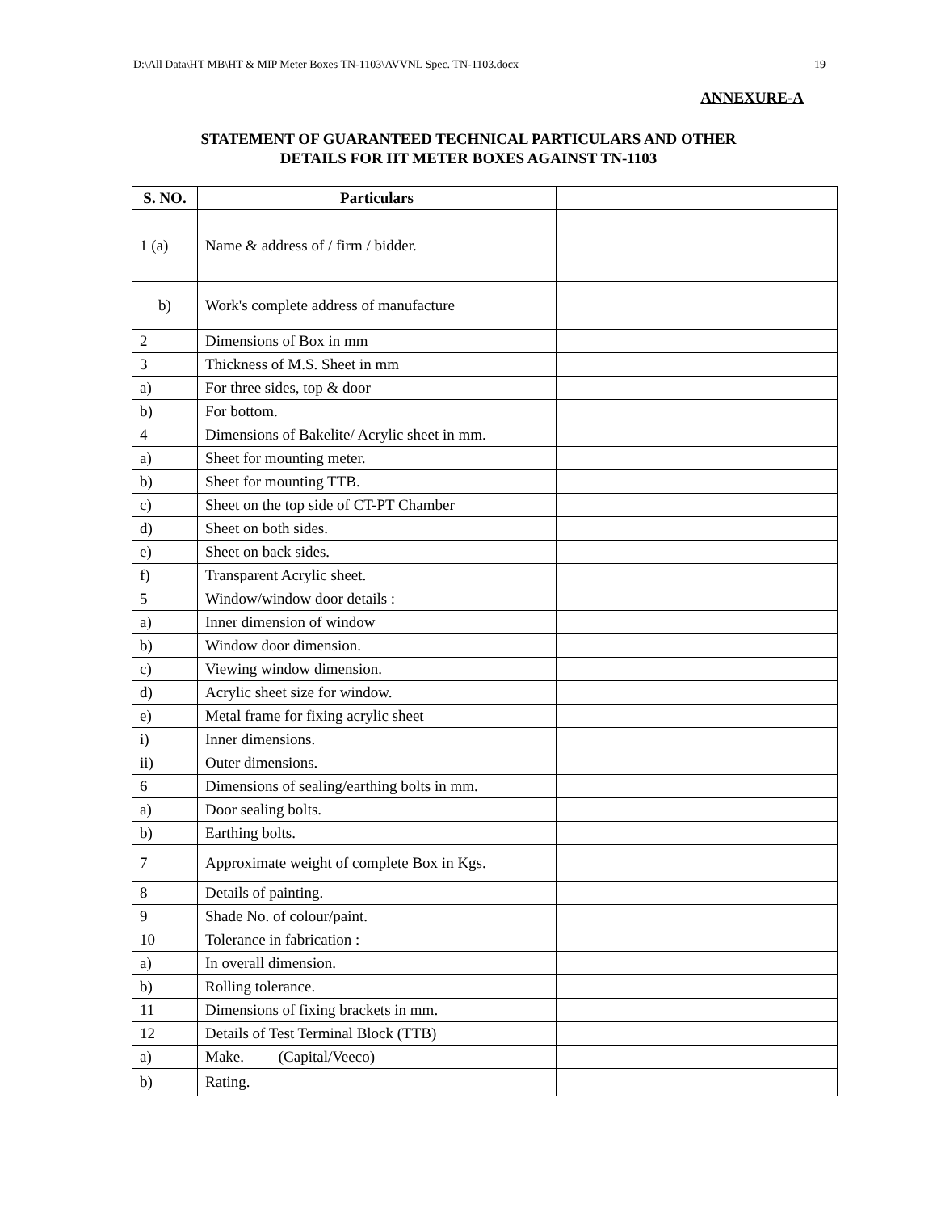D:\All Data\HT MB\HT & MIP Meter Boxes TN-1103\AVVNL Spec. TN-1103.docx 19
ANNEXURE-A
STATEMENT OF GUARANTEED TECHNICAL PARTICULARS AND OTHER
DETAILS FOR HT METER BOXES AGAINST TN-1103
| S. NO. | Particulars | |
| --- | --- | --- |
| 1 (a) | Name & address of / firm / bidder. | |
| b) | Work's complete address of manufacture | |
| 2 | Dimensions of Box in mm | |
| 3 | Thickness of M.S. Sheet in mm | |
| a) | For three sides, top & door | |
| b) | For bottom. | |
| 4 | Dimensions of Bakelite/ Acrylic sheet in mm. | |
| a) | Sheet for mounting meter. | |
| b) | Sheet for mounting TTB. | |
| c) | Sheet on the top side of CT-PT Chamber | |
| d) | Sheet on both sides. | |
| e) | Sheet on back sides. | |
| f) | Transparent Acrylic sheet. | |
| 5 | Window/window door details : | |
| a) | Inner dimension of window | |
| b) | Window door dimension. | |
| c) | Viewing window dimension. | |
| d) | Acrylic sheet size for window. | |
| e) | Metal frame for fixing acrylic sheet | |
| i) | Inner dimensions. | |
| ii) | Outer dimensions. | |
| 6 | Dimensions of sealing/earthing bolts in mm. | |
| a) | Door sealing bolts. | |
| b) | Earthing bolts. | |
| 7 | Approximate weight of complete Box in Kgs. | |
| 8 | Details of painting. | |
| 9 | Shade No. of colour/paint. | |
| 10 | Tolerance in fabrication : | |
| a) | In overall dimension. | |
| b) | Rolling tolerance. | |
| 11 | Dimensions of fixing brackets in mm. | |
| 12 | Details of Test Terminal Block (TTB) | |
| a) | Make. (Capital/Veeco) | |
| b) | Rating. | |